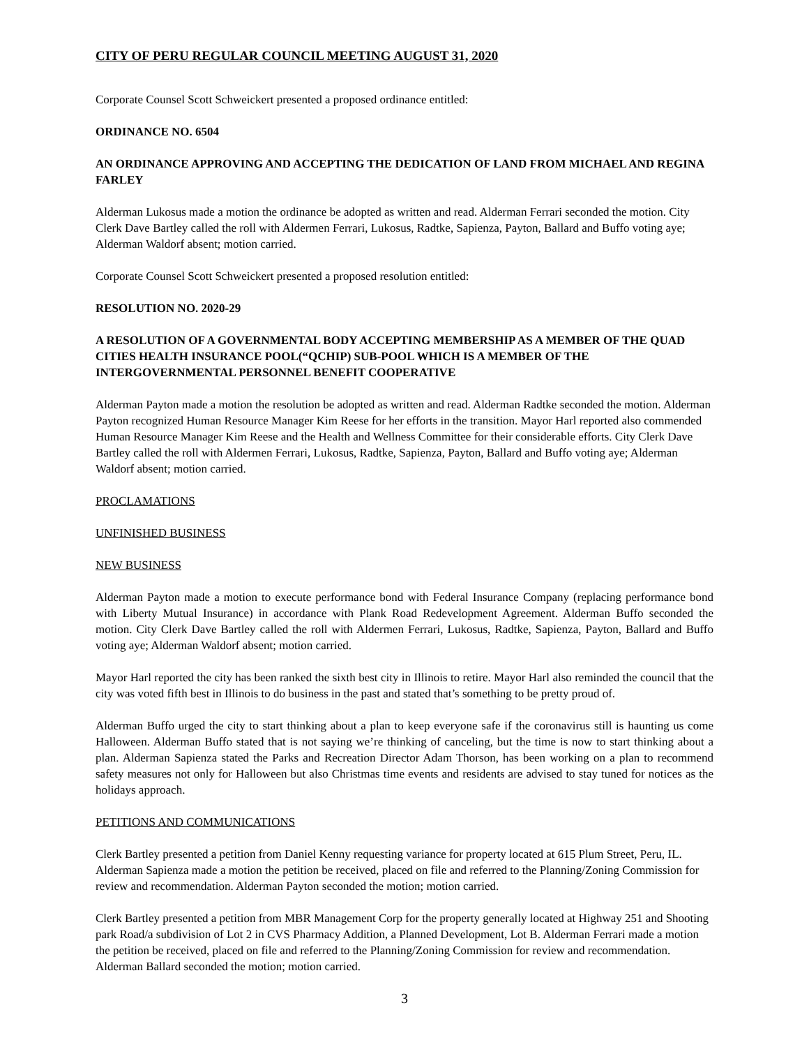CITY OF PERU REGULAR COUNCIL MEETING AUGUST 31, 2020
Corporate Counsel Scott Schweickert presented a proposed ordinance entitled:
ORDINANCE NO. 6504
AN ORDINANCE APPROVING AND ACCEPTING THE DEDICATION OF LAND FROM MICHAEL AND REGINA FARLEY
Alderman Lukosus made a motion the ordinance be adopted as written and read. Alderman Ferrari seconded the motion. City Clerk Dave Bartley called the roll with Aldermen Ferrari, Lukosus, Radtke, Sapienza, Payton, Ballard and Buffo voting aye; Alderman Waldorf absent; motion carried.
Corporate Counsel Scott Schweickert presented a proposed resolution entitled:
RESOLUTION NO. 2020-29
A RESOLUTION OF A GOVERNMENTAL BODY ACCEPTING MEMBERSHIP AS A MEMBER OF THE QUAD CITIES HEALTH INSURANCE POOL(“QCHIP) SUB-POOL WHICH IS A MEMBER OF THE INTERGOVERNMENTAL PERSONNEL BENEFIT COOPERATIVE
Alderman Payton made a motion the resolution be adopted as written and read. Alderman Radtke seconded the motion. Alderman Payton recognized Human Resource Manager Kim Reese for her efforts in the transition. Mayor Harl reported also commended Human Resource Manager Kim Reese and the Health and Wellness Committee for their considerable efforts. City Clerk Dave Bartley called the roll with Aldermen Ferrari, Lukosus, Radtke, Sapienza, Payton, Ballard and Buffo voting aye; Alderman Waldorf absent; motion carried.
PROCLAMATIONS
UNFINISHED BUSINESS
NEW BUSINESS
Alderman Payton made a motion to execute performance bond with Federal Insurance Company (replacing performance bond with Liberty Mutual Insurance) in accordance with Plank Road Redevelopment Agreement. Alderman Buffo seconded the motion. City Clerk Dave Bartley called the roll with Aldermen Ferrari, Lukosus, Radtke, Sapienza, Payton, Ballard and Buffo voting aye; Alderman Waldorf absent; motion carried.
Mayor Harl reported the city has been ranked the sixth best city in Illinois to retire. Mayor Harl also reminded the council that the city was voted fifth best in Illinois to do business in the past and stated that’s something to be pretty proud of.
Alderman Buffo urged the city to start thinking about a plan to keep everyone safe if the coronavirus still is haunting us come Halloween. Alderman Buffo stated that is not saying we’re thinking of canceling, but the time is now to start thinking about a plan. Alderman Sapienza stated the Parks and Recreation Director Adam Thorson, has been working on a plan to recommend safety measures not only for Halloween but also Christmas time events and residents are advised to stay tuned for notices as the holidays approach.
PETITIONS AND COMMUNICATIONS
Clerk Bartley presented a petition from Daniel Kenny requesting variance for property located at 615 Plum Street, Peru, IL. Alderman Sapienza made a motion the petition be received, placed on file and referred to the Planning/Zoning Commission for review and recommendation. Alderman Payton seconded the motion; motion carried.
Clerk Bartley presented a petition from MBR Management Corp for the property generally located at Highway 251 and Shooting park Road/a subdivision of Lot 2 in CVS Pharmacy Addition, a Planned Development, Lot B. Alderman Ferrari made a motion the petition be received, placed on file and referred to the Planning/Zoning Commission for review and recommendation. Alderman Ballard seconded the motion; motion carried.
3